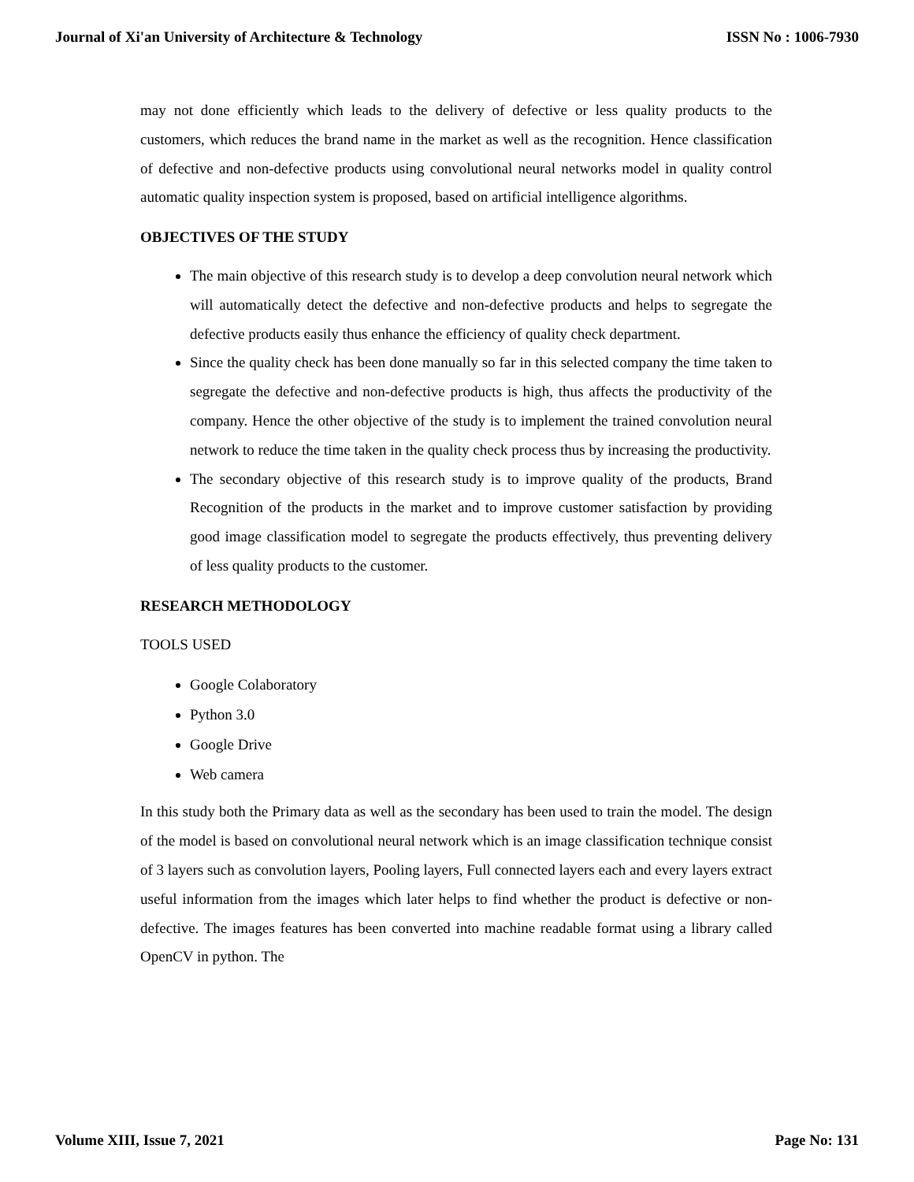Journal of Xi'an University of Architecture & Technology ISSN No : 1006-7930
may not done efficiently which leads to the delivery of defective or less quality products to the customers, which reduces the brand name in the market as well as the recognition. Hence classification of defective and non-defective products using convolutional neural networks model in quality control automatic quality inspection system is proposed, based on artificial intelligence algorithms.
OBJECTIVES OF THE STUDY
The main objective of this research study is to develop a deep convolution neural network which will automatically detect the defective and non-defective products and helps to segregate the defective products easily thus enhance the efficiency of quality check department.
Since the quality check has been done manually so far in this selected company the time taken to segregate the defective and non-defective products is high, thus affects the productivity of the company. Hence the other objective of the study is to implement the trained convolution neural network to reduce the time taken in the quality check process thus by increasing the productivity.
The secondary objective of this research study is to improve quality of the products, Brand Recognition of the products in the market and to improve customer satisfaction by providing good image classification model to segregate the products effectively, thus preventing delivery of less quality products to the customer.
RESEARCH METHODOLOGY
TOOLS USED
Google Colaboratory
Python 3.0
Google Drive
Web camera
In this study both the Primary data as well as the secondary has been used to train the model. The design of the model is based on convolutional neural network which is an image classification technique consist of 3 layers such as convolution layers, Pooling layers, Full connected layers each and every layers extract useful information from the images which later helps to find whether the product is defective or non-defective. The images features has been converted into machine readable format using a library called OpenCV in python. The
Volume XIII, Issue 7, 2021 Page No: 131